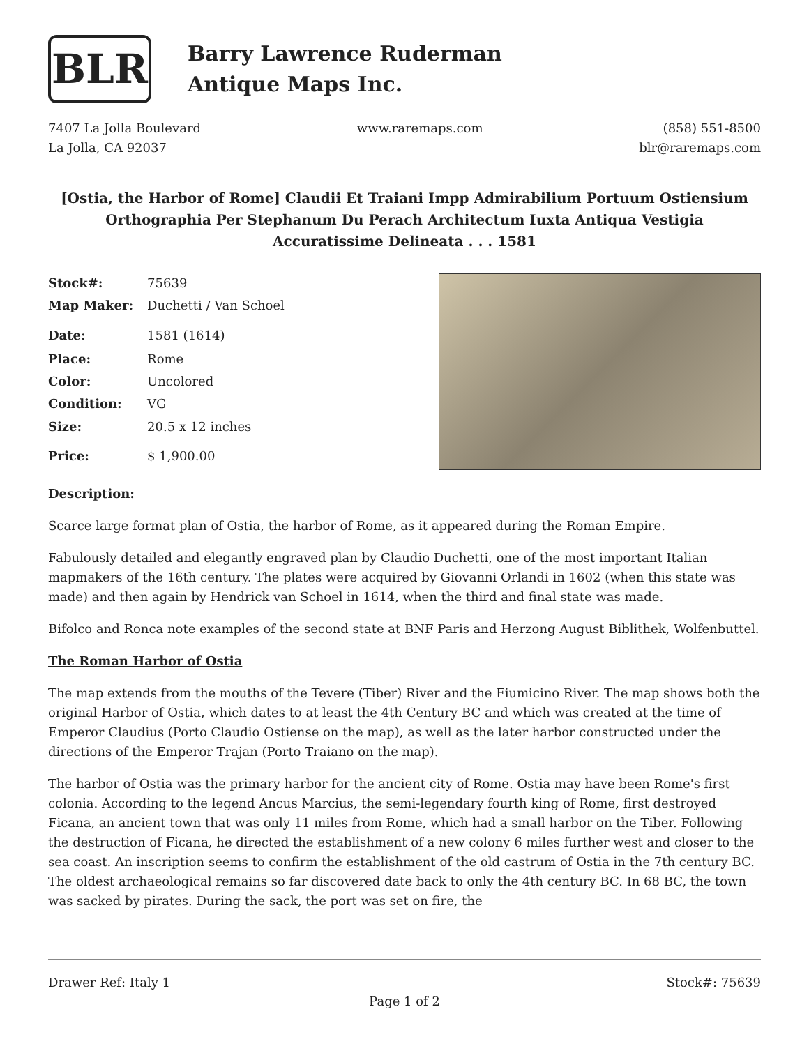BLR
Barry Lawrence Ruderman
Antique Maps Inc.
7407 La Jolla Boulevard
La Jolla, CA 92037
www.raremaps.com (858) 551-8500
blr@raremaps.com
[Ostia, the Harbor of Rome] Claudii Et Traiani Impp Admirabilium Portuum Ostiensium Orthographia Per Stephanum Du Perach Architectum Iuxta Antiqua Vestigia Accuratissime Delineata . . . 1581
| Stock#: | 75639 |
| Map Maker: | Duchetti / Van Schoel |
| Date: | 1581 (1614) |
| Place: | Rome |
| Color: | Uncolored |
| Condition: | VG |
| Size: | 20.5 x 12 inches |
| Price: | $ 1,900.00 |
Description:
Scarce large format plan of Ostia, the harbor of Rome, as it appeared during the Roman Empire.
Fabulously detailed and elegantly engraved plan by Claudio Duchetti, one of the most important Italian mapmakers of the 16th century. The plates were acquired by Giovanni Orlandi in 1602 (when this state was made) and then again by Hendrick van Schoel in 1614, when the third and final state was made.
Bifolco and Ronca note examples of the second state at BNF Paris and Herzong August Biblithek, Wolfenbuttel.
The Roman Harbor of Ostia
The map extends from the mouths of the Tevere (Tiber) River and the Fiumicino River. The map shows both the original Harbor of Ostia, which dates to at least the 4th Century BC and which was created at the time of Emperor Claudius (Porto Claudio Ostiense on the map), as well as the later harbor constructed under the directions of the Emperor Trajan (Porto Traiano on the map).
The harbor of Ostia was the primary harbor for the ancient city of Rome. Ostia may have been Rome's first colonia. According to the legend Ancus Marcius, the semi-legendary fourth king of Rome, first destroyed Ficana, an ancient town that was only 11 miles from Rome, which had a small harbor on the Tiber. Following the destruction of Ficana, he directed the establishment of a new colony 6 miles further west and closer to the sea coast. An inscription seems to confirm the establishment of the old castrum of Ostia in the 7th century BC. The oldest archaeological remains so far discovered date back to only the 4th century BC. In 68 BC, the town was sacked by pirates. During the sack, the port was set on fire, the
Drawer Ref: Italy 1 Stock#: 75639
Page 1 of 2